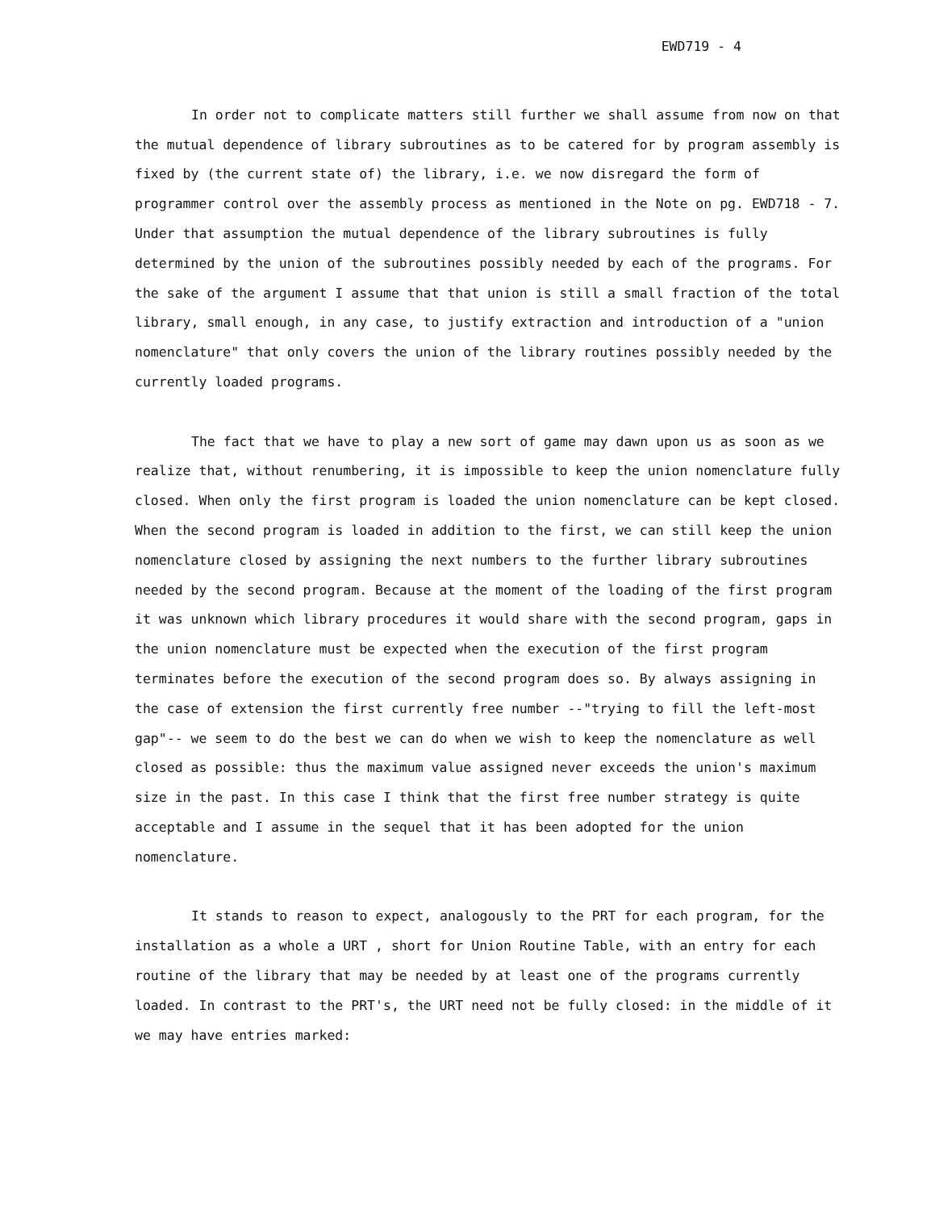EWD719 - 4
In order not to complicate matters still further we shall assume from now on that the mutual dependence of library subroutines as to be catered for by program assembly is fixed by (the current state of) the library, i.e. we now disregard the form of programmer control over the assembly process as mentioned in the Note on pg. EWD718 - 7. Under that assumption the mutual dependence of the library subroutines is fully determined by the union of the subroutines possibly needed by each of the programs. For the sake of the argument I assume that that union is still a small fraction of the total library, small enough, in any case, to justify extraction and introduction of a "union nomenclature" that only covers the union of the library routines possibly needed by the currently loaded programs.
The fact that we have to play a new sort of game may dawn upon us as soon as we realize that, without renumbering, it is impossible to keep the union nomenclature fully closed. When only the first program is loaded the union nomenclature can be kept closed. When the second program is loaded in addition to the first, we can still keep the union nomenclature closed by assigning the next numbers to the further library subroutines needed by the second program. Because at the moment of the loading of the first program it was unknown which library procedures it would share with the second program, gaps in the union nomenclature must be expected when the execution of the first program terminates before the execution of the second program does so. By always assigning in the case of extension the first currently free number --"trying to fill the left-most gap"-- we seem to do the best we can do when we wish to keep the nomenclature as well closed as possible: thus the maximum value assigned never exceeds the union's maximum size in the past. In this case I think that the first free number strategy is quite acceptable and I assume in the sequel that it has been adopted for the union nomenclature.
It stands to reason to expect, analogously to the PRT for each program, for the installation as a whole a URT , short for Union Routine Table, with an entry for each routine of the library that may be needed by at least one of the programs currently loaded. In contrast to the PRT's, the URT need not be fully closed: in the middle of it we may have entries marked: